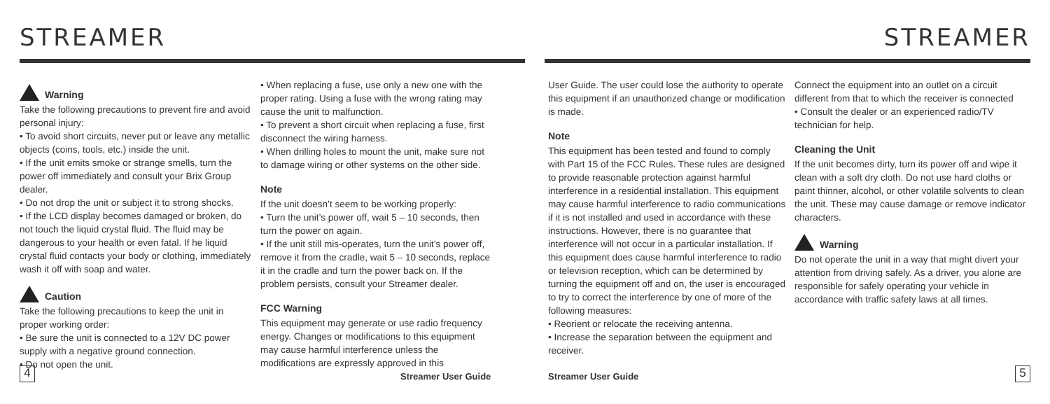STREAMER
Warning
Take the following precautions to prevent fire and avoid personal injury:
• To avoid short circuits, never put or leave any metallic objects (coins, tools, etc.) inside the unit.
• If the unit emits smoke or strange smells, turn the power off immediately and consult your Brix Group dealer.
• Do not drop the unit or subject it to strong shocks.
• If the LCD display becomes damaged or broken, do not touch the liquid crystal fluid. The fluid may be dangerous to your health or even fatal. If he liquid crystal fluid contacts your body or clothing, immediately wash it off with soap and water.
Caution
Take the following precautions to keep the unit in proper working order:
• Be sure the unit is connected to a 12V DC power supply with a negative ground connection.
• Do not open the unit.
• When replacing a fuse, use only a new one with the proper rating. Using a fuse with the wrong rating may cause the unit to malfunction.
• To prevent a short circuit when replacing a fuse, first disconnect the wiring harness.
• When drilling holes to mount the unit, make sure not to damage wiring or other systems on the other side.
Note
If the unit doesn’t seem to be working properly:
• Turn the unit’s power off, wait 5 – 10 seconds, then turn the power on again.
• If the unit still mis-operates, turn the unit’s power off, remove it from the cradle, wait 5 – 10 seconds, replace it in the cradle and turn the power back on. If the problem persists, consult your Streamer dealer.
FCC Warning
This equipment may generate or use radio frequency energy. Changes or modifications to this equipment may cause harmful interference unless the modifications are expressly approved in this
4 Streamer User Guide
STREAMER
User Guide. The user could lose the authority to operate this equipment if an unauthorized change or modification is made.
Note
This equipment has been tested and found to comply with Part 15 of the FCC Rules. These rules are designed to provide reasonable protection against harmful interference in a residential installation. This equipment may cause harmful interference to radio communications if it is not installed and used in accordance with these instructions. However, there is no guarantee that interference will not occur in a particular installation. If this equipment does cause harmful interference to radio or television reception, which can be determined by turning the equipment off and on, the user is encouraged to try to correct the interference by one of more of the following measures:
• Reorient or relocate the receiving antenna.
• Increase the separation between the equipment and receiver.
Connect the equipment into an outlet on a circuit different from that to which the receiver is connected
• Consult the dealer or an experienced radio/TV technician for help.
Cleaning the Unit
If the unit becomes dirty, turn its power off and wipe it clean with a soft dry cloth. Do not use hard cloths or paint thinner, alcohol, or other volatile solvents to clean the unit. These may cause damage or remove indicator characters.
Warning
Do not operate the unit in a way that might divert your attention from driving safely. As a driver, you alone are responsible for safely operating your vehicle in accordance with traffic safety laws at all times.
Streamer User Guide 5